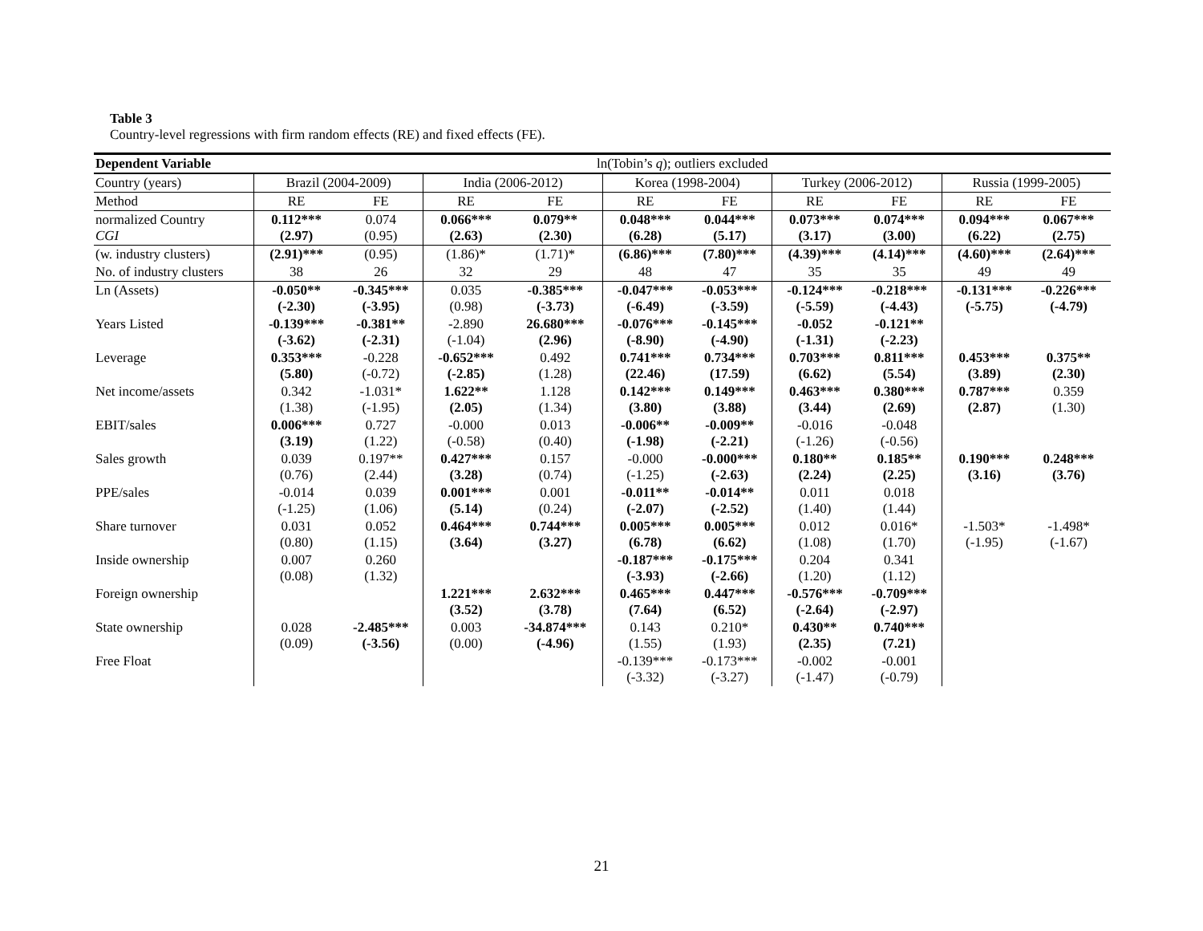Table 3
Country-level regressions with firm random effects (RE) and fixed effects (FE).
| Dependent Variable | ln(Tobin’s q ); outliers excluded | | | | | | | | | |
| --- | --- | --- | --- | --- | --- | --- | --- | --- | --- | --- |
| Country (years) | Brazil (2004-2009) | | India (2006-2012) | | Korea (1998-2004) | | Turkey (2006-2012) | | Russia (1999-2005) | |
| Method | RE | FE | RE | FE | RE | FE | RE | FE | RE | FE |
| normalized Country CGI | 0.112*** (2.97) | 0.074 (0.95) | 0.066*** (2.63) | 0.079** (2.30) | 0.048*** (6.28) | 0.044*** (5.17) | 0.073*** (3.17) | 0.074*** (3.00) | 0.094*** (6.22) | 0.067*** (2.75) |
| (w. industry clusters) | (2.91)*** | (0.95) | (1.86)* | (1.71)* | (6.86)*** | (7.80)*** | (4.39)*** | (4.14)*** | (4.60)*** | (2.64)*** |
| No. of industry clusters | 38 | 26 | 32 | 29 | 48 | 47 | 35 | 35 | 49 | 49 |
| Ln (Assets) | -0.050** (-2.30) | -0.345*** (-3.95) | 0.035 (0.98) | -0.385*** (-3.73) | -0.047*** (-6.49) | -0.053*** (-3.59) | -0.124*** (-5.59) | -0.218*** (-4.43) | -0.131*** (-5.75) | -0.226*** (-4.79) |
| Years Listed | -0.139*** (-3.62) | -0.381** (-2.31) | -2.890 (-1.04) | 26.680*** (2.96) | -0.076*** (-8.90) | -0.145*** (-4.90) | -0.052 (-1.31) | -0.121** (-2.23) | | |
| Leverage | 0.353*** (5.80) | -0.228 (-0.72) | -0.652*** (-2.85) | 0.492 (1.28) | 0.741*** (22.46) | 0.734*** (17.59) | 0.703*** (6.62) | 0.811*** (5.54) | 0.453*** (3.89) | 0.375** (2.30) |
| Net income/assets | 0.342 (1.38) | -1.031* (-1.95) | 1.622** (2.05) | 1.128 (1.34) | 0.142*** (3.80) | 0.149*** (3.88) | 0.463*** (3.44) | 0.380*** (2.69) | 0.787*** (2.87) | 0.359 (1.30) |
| EBIT/sales | 0.006*** (3.19) | 0.727 (1.22) | -0.000 (-0.58) | 0.013 (0.40) | -0.006** (-1.98) | -0.009** (-2.21) | -0.016 (-1.26) | -0.048 (-0.56) | | |
| Sales growth | 0.039 (0.76) | 0.197** (2.44) | 0.427*** (3.28) | 0.157 (0.74) | -0.000 (-1.25) | -0.000*** (-2.63) | 0.180** (2.24) | 0.185** (2.25) | 0.190*** (3.16) | 0.248*** (3.76) |
| PPE/sales | -0.014 (-1.25) | 0.039 (1.06) | 0.001*** (5.14) | 0.001 (0.24) | -0.011** (-2.07) | -0.014** (-2.52) | 0.011 (1.40) | 0.018 (1.44) | | |
| Share turnover | 0.031 (0.80) | 0.052 (1.15) | 0.464*** (3.64) | 0.744*** (3.27) | 0.005*** (6.78) | 0.005*** (6.62) | 0.012 (1.08) | 0.016* (1.70) | -1.503* (-1.95) | -1.498* (-1.67) |
| Inside ownership | 0.007 (0.08) | 0.260 (1.32) | | | -0.187*** (-3.93) | -0.175*** (-2.66) | 0.204 (1.20) | 0.341 (1.12) | | |
| Foreign ownership | | | 1.221*** (3.52) | 2.632*** (3.78) | 0.465*** (7.64) | 0.447*** (6.52) | -0.576*** (-2.64) | -0.709*** (-2.97) | | |
| State ownership | 0.028 (0.09) | -2.485*** (-3.56) | 0.003 (0.00) | -34.874*** (-4.96) | 0.143 (1.55) | 0.210* (1.93) | 0.430** (2.35) | 0.740*** (7.21) | | |
| Free Float | | | | | -0.139*** (-3.32) | -0.173*** (-3.27) | -0.002 (-1.47) | -0.001 (-0.79) | | |
21